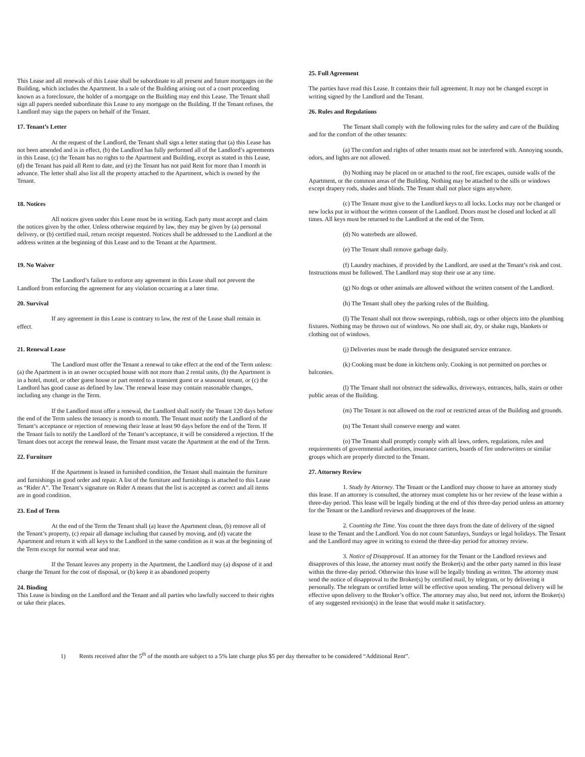This Lease and all renewals of this Lease shall be subordinate to all present and future mortgages on the Building, which includes the Apartment. In a sale of the Building arising out of a court proceeding known as a foreclosure, the holder of a mortgage on the Building may end this Lease. The Tenant shall sign all papers needed subordinate this Lease to any mortgage on the Building. If the Tenant refuses, the Landlord may sign the papers on behalf of the Tenant.
17. Tenant’s Letter
At the request of the Landlord, the Tenant shall sign a letter stating that (a) this Lease has not been amended and is in effect, (b) the Landlord has fully performed all of the Landlord’s agreements in this Lease, (c) the Tenant has no rights to the Apartment and Building, except as stated in this Lease, (d) the Tenant has paid all Rent to date, and (e) the Tenant has not paid Rent for more than I month in advance. The letter shall also list all the property attached to the Apartment, which is owned by the Tenant.
18. Notices
All notices given under this Lease must be in writing. Each party must accept and claim the notices given by the other. Unless otherwise required by law, they may be given by (a) personal delivery, or (b) certified mail, return receipt requested. Notices shall be addressed to the Landlord at the address written at the beginning of this Lease and to the Tenant at the Apartment.
19. No Waiver
The Landlord’s failure to enforce any agreement in this Lease shall not prevent the Landlord from enforcing the agreement for any violation occurring at a later time.
20. Survival
If any agreement in this Lease is contrary to law, the rest of the Lease shall remain in effect.
21. Renewal Lease
The Landlord must offer the Tenant a renewal to take effect at the end of the Term unless: (a) the Apartment is in an owner occupied house with not more than 2 rental units, (b) the Apartment is in a hotel, motel, or other guest house or part rented to a transient guest or a seasonal tenant, or (c) the Landlord has good cause as defined by law. The renewal lease may contain reasonable changes, including any change in the Term.
If the Landlord must offer a renewal, the Landlord shall notify the Tenant 120 days before the end of the Term unless the tenancy is month to month. The Tenant must notify the Landlord of the Tenant’s acceptance or rejection of renewing their lease at least 90 days before the end of the Term. If the Tenant fails to notify the Landlord of the Tenant’s acceptance, it will be considered a rejection. If the Tenant does not accept the renewal lease, the Tenant must vacate the Apartment at the end of the Term.
22. Furniture
If the Apartment is leased in furnished condition, the Tenant shall maintain the furniture and furnishings in good order and repair. A list of the furniture and furnishings is attached to this Lease as “Rider A”. The Tenant’s signature on Rider A means that the list is accepted as correct and all items are in good condition.
23. End of Term
At the end of the Term the Tenant shall (a) leave the Apartment clean, (b) remove all of the Tenant’s property, (c) repair all damage including that caused by moving, and (d) vacate the Apartment and return it with all keys to the Landlord in the same condition as it was at the beginning of the Term except for normal wear and tear.
If the Tenant leaves any property in the Apartment, the Landlord may (a) dispose of it and charge the Tenant for the cost of disposal, or (b) keep it as abandoned property
24. Binding
This Lease is binding on the Landlord and the Tenant and all parties who lawfully succeed to their rights or take their places.
25. Full Agreement
The parties have read this Lease. It contains their full agreement. It may not be changed except in writing signed by the Landlord and the Tenant.
26. Rules and Regulations
The Tenant shall comply with the following rules for the safety and care of the Building and for the comfort of the other tenants:
(a) The comfort and rights of other tenants must not be interfered with. Annoying sounds, odors, and lights are not allowed.
(b) Nothing may be placed on or attached to the roof, fire escapes, outside walls of the Apartment, or the common areas of the Building. Nothing may be attached to the sills or windows except drapery rods, shades and blinds. The Tenant shall not place signs anywhere.
(c) The Tenant must give to the Landlord keys to all locks. Locks may not be changed or new locks put in without the written consent of the Landlord. Doors must be closed and locked at all times. All keys must be returned to the Landlord at the end of the Term.
(d) No waterbeds are allowed.
(e) The Tenant shall remove garbage daily.
(f) Laundry machines, if provided by the Landlord, are used at the Tenant’s risk and cost. Instructions must be followed. The Landlord may stop their use at any time.
(g) No dogs or other animals are allowed without the written consent of the Landlord.
(h) The Tenant shall obey the parking rules of the Building.
(I) The Tenant shall not throw sweepings, rubbish, rags or other objects into the plumbing fixtures. Nothing may be thrown out of windows. No one shall air, dry, or shake rugs, blankets or clothing out of windows.
(j) Deliveries must be made through the designated service entrance.
(k) Cooking must be done in kitchens only. Cooking is not permitted on porches or balconies.
(l) The Tenant shall not obstruct the sidewalks, driveways, entrances, halls, stairs or other public areas of the Building.
(m) The Tenant is not allowed on the roof or restricted areas of the Building and grounds.
(n) The Tenant shall conserve energy and water.
(o) The Tenant shall promptly comply with all laws, orders, regulations, rules and requirements of governmental authorities, insurance carriers, boards of fire underwriters or similar groups which are properly directed to the Tenant.
27. Attorney Review
1. Study by Attorney. The Tenant or the Landlord may choose to have an attorney study this lease. If an attorney is consulted, the attorney must complete his or her review of the lease within a three-day period. This lease will be legally binding at the end of this three-day period unless an attorney for the Tenant or the Landlord reviews and disapproves of the lease.
2. Counting the Time. You count the three days from the date of delivery of the signed lease to the Tenant and the Landlord. You do not count Saturdays, Sundays or legal holidays. The Tenant and the Landlord may agree in writing to extend the three-day period for attorney review.
3. Notice of Disapproval. If an attorney for the Tenant or the Landlord reviews and disapproves of this lease, the attorney must notify the Broker(s) and the other party named in this lease within the three-day period. Otherwise this lease will be legally binding as written. The attorney must send the notice of disapproval to the Broker(s) by certified mail, by telegram, or by delivering it personally. The telegram or certified letter will be effective upon sending. The personal delivery will be effective upon delivery to the Broker’s office. The attorney may also, but need not, inform the Broker(s) of any suggested revision(s) in the lease that would make it satisfactory.
1) Rents received after the 5<sup>th</sup> of the month are subject to a 5% late charge plus $5 per day thereafter to be considered “Additional Rent”.